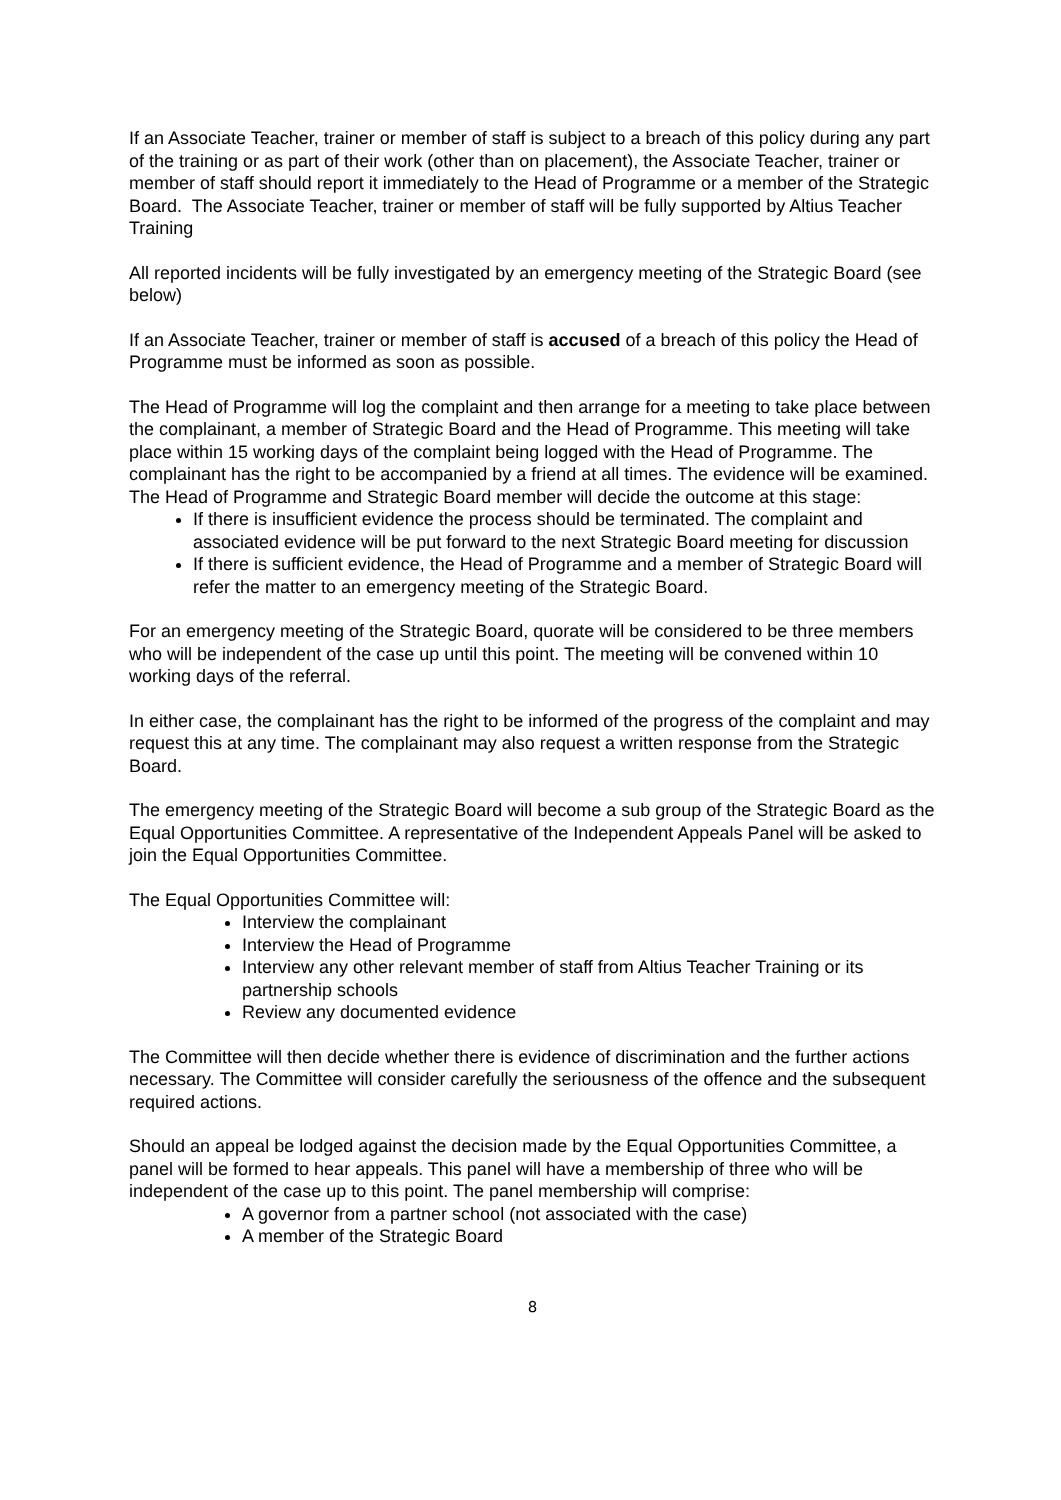If an Associate Teacher, trainer or member of staff is subject to a breach of this policy during any part of the training or as part of their work (other than on placement), the Associate Teacher, trainer or member of staff should report it immediately to the Head of Programme or a member of the Strategic Board. The Associate Teacher, trainer or member of staff will be fully supported by Altius Teacher Training
All reported incidents will be fully investigated by an emergency meeting of the Strategic Board (see below)
If an Associate Teacher, trainer or member of staff is accused of a breach of this policy the Head of Programme must be informed as soon as possible.
The Head of Programme will log the complaint and then arrange for a meeting to take place between the complainant, a member of Strategic Board and the Head of Programme. This meeting will take place within 15 working days of the complaint being logged with the Head of Programme. The complainant has the right to be accompanied by a friend at all times. The evidence will be examined. The Head of Programme and Strategic Board member will decide the outcome at this stage:
If there is insufficient evidence the process should be terminated. The complaint and associated evidence will be put forward to the next Strategic Board meeting for discussion
If there is sufficient evidence, the Head of Programme and a member of Strategic Board will refer the matter to an emergency meeting of the Strategic Board.
For an emergency meeting of the Strategic Board, quorate will be considered to be three members who will be independent of the case up until this point. The meeting will be convened within 10 working days of the referral.
In either case, the complainant has the right to be informed of the progress of the complaint and may request this at any time. The complainant may also request a written response from the Strategic Board.
The emergency meeting of the Strategic Board will become a sub group of the Strategic Board as the Equal Opportunities Committee. A representative of the Independent Appeals Panel will be asked to join the Equal Opportunities Committee.
The Equal Opportunities Committee will:
Interview the complainant
Interview the Head of Programme
Interview any other relevant member of staff from Altius Teacher Training or its partnership schools
Review any documented evidence
The Committee will then decide whether there is evidence of discrimination and the further actions necessary. The Committee will consider carefully the seriousness of the offence and the subsequent required actions.
Should an appeal be lodged against the decision made by the Equal Opportunities Committee, a panel will be formed to hear appeals. This panel will have a membership of three who will be independent of the case up to this point. The panel membership will comprise:
A governor from a partner school (not associated with the case)
A member of the Strategic Board
8